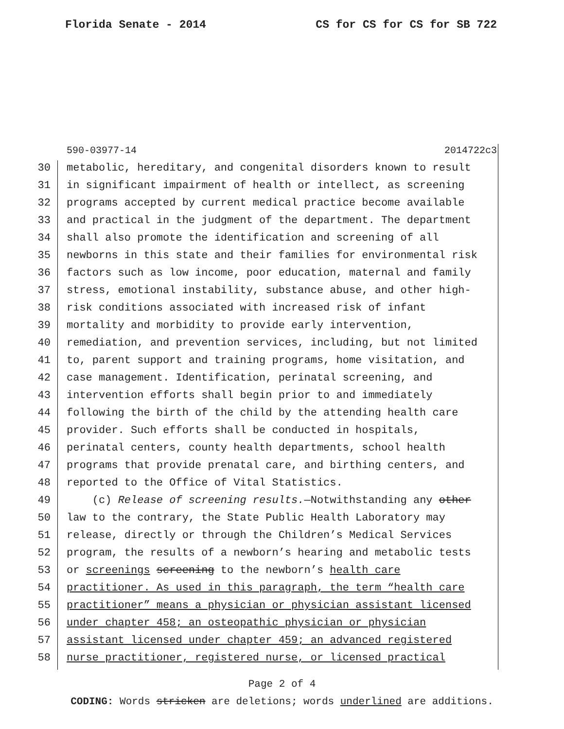Florida Senate - 2014 CS for CS for CS for SB 722
590-03977-14 2014722c3
30 metabolic, hereditary, and congenital disorders known to result
31 in significant impairment of health or intellect, as screening
32 programs accepted by current medical practice become available
33 and practical in the judgment of the department. The department
34 shall also promote the identification and screening of all
35 newborns in this state and their families for environmental risk
36 factors such as low income, poor education, maternal and family
37 stress, emotional instability, substance abuse, and other high-
38 risk conditions associated with increased risk of infant
39 mortality and morbidity to provide early intervention,
40 remediation, and prevention services, including, but not limited
41 to, parent support and training programs, home visitation, and
42 case management. Identification, perinatal screening, and
43 intervention efforts shall begin prior to and immediately
44 following the birth of the child by the attending health care
45 provider. Such efforts shall be conducted in hospitals,
46 perinatal centers, county health departments, school health
47 programs that provide prenatal care, and birthing centers, and
48 reported to the Office of Vital Statistics.
49 (c) Release of screening results.—Notwithstanding any other
50 law to the contrary, the State Public Health Laboratory may
51 release, directly or through the Children’s Medical Services
52 program, the results of a newborn’s hearing and metabolic tests
53 or screenings screening to the newborn’s health care
54 practitioner. As used in this paragraph, the term “health care
55 practitioner” means a physician or physician assistant licensed
56 under chapter 458; an osteopathic physician or physician
57 assistant licensed under chapter 459; an advanced registered
58 nurse practitioner, registered nurse, or licensed practical
Page 2 of 4
CODING: Words stricken are deletions; words underlined are additions.